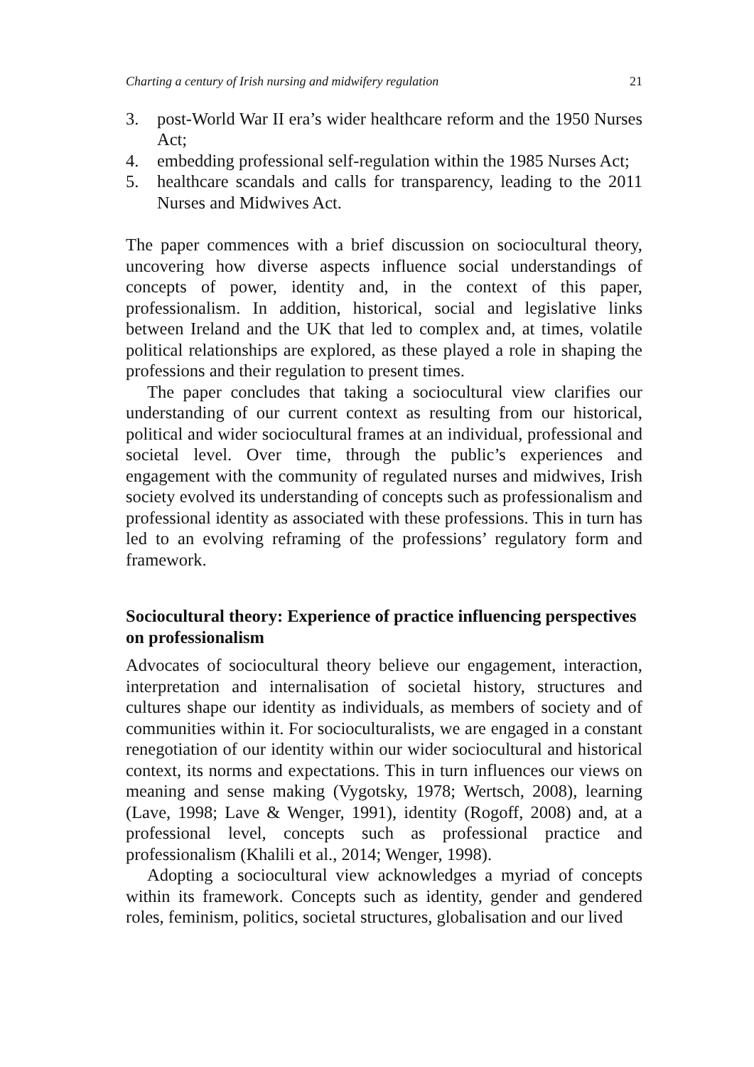Charting a century of Irish nursing and midwifery regulation 21
3. post-World War II era’s wider healthcare reform and the 1950 Nurses Act;
4. embedding professional self-regulation within the 1985 Nurses Act;
5. healthcare scandals and calls for transparency, leading to the 2011 Nurses and Midwives Act.
The paper commences with a brief discussion on sociocultural theory, uncovering how diverse aspects influence social understandings of concepts of power, identity and, in the context of this paper, professionalism. In addition, historical, social and legislative links between Ireland and the UK that led to complex and, at times, volatile political relationships are explored, as these played a role in shaping the professions and their regulation to present times.
The paper concludes that taking a sociocultural view clarifies our understanding of our current context as resulting from our historical, political and wider sociocultural frames at an individual, professional and societal level. Over time, through the public’s experiences and engagement with the community of regulated nurses and midwives, Irish society evolved its understanding of concepts such as professionalism and professional identity as associated with these professions. This in turn has led to an evolving reframing of the professions’ regulatory form and framework.
Sociocultural theory: Experience of practice influencing perspectives on professionalism
Advocates of sociocultural theory believe our engagement, interaction, interpretation and internalisation of societal history, structures and cultures shape our identity as individuals, as members of society and of communities within it. For socioculturalists, we are engaged in a constant renegotiation of our identity within our wider sociocultural and historical context, its norms and expectations. This in turn influences our views on meaning and sense making (Vygotsky, 1978; Wertsch, 2008), learning (Lave, 1998; Lave & Wenger, 1991), identity (Rogoff, 2008) and, at a professional level, concepts such as professional practice and professionalism (Khalili et al., 2014; Wenger, 1998).
Adopting a sociocultural view acknowledges a myriad of concepts within its framework. Concepts such as identity, gender and gendered roles, feminism, politics, societal structures, globalisation and our lived